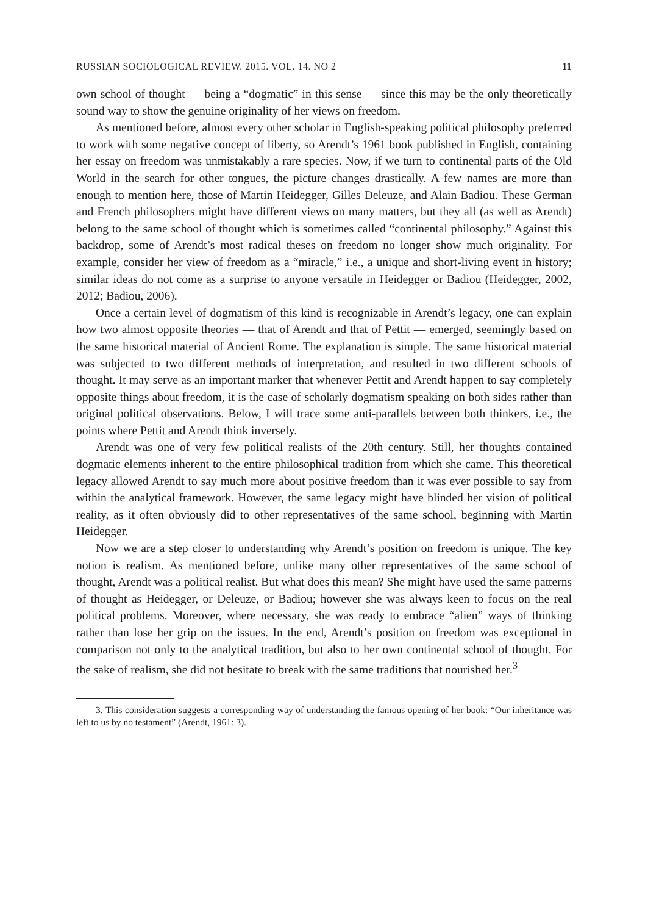RUSSIAN SOCIOLOGICAL REVIEW. 2015. VOL. 14. NO 2 11
own school of thought — being a “dogmatic” in this sense — since this may be the only theoretically sound way to show the genuine originality of her views on freedom.
As mentioned before, almost every other scholar in English-speaking political philosophy preferred to work with some negative concept of liberty, so Arendt’s 1961 book published in English, containing her essay on freedom was unmistakably a rare species. Now, if we turn to continental parts of the Old World in the search for other tongues, the picture changes drastically. A few names are more than enough to mention here, those of Martin Heidegger, Gilles Deleuze, and Alain Badiou. These German and French philosophers might have different views on many matters, but they all (as well as Arendt) belong to the same school of thought which is sometimes called “continental philosophy.” Against this backdrop, some of Arendt’s most radical theses on freedom no longer show much originality. For example, consider her view of freedom as a “miracle,” i.e., a unique and short-living event in history; similar ideas do not come as a surprise to anyone versatile in Heidegger or Badiou (Heidegger, 2002, 2012; Badiou, 2006).
Once a certain level of dogmatism of this kind is recognizable in Arendt’s legacy, one can explain how two almost opposite theories — that of Arendt and that of Pettit — emerged, seemingly based on the same historical material of Ancient Rome. The explanation is simple. The same historical material was subjected to two different methods of interpretation, and resulted in two different schools of thought. It may serve as an important marker that whenever Pettit and Arendt happen to say completely opposite things about freedom, it is the case of scholarly dogmatism speaking on both sides rather than original political observations. Below, I will trace some anti-parallels between both thinkers, i.e., the points where Pettit and Arendt think inversely.
Arendt was one of very few political realists of the 20th century. Still, her thoughts contained dogmatic elements inherent to the entire philosophical tradition from which she came. This theoretical legacy allowed Arendt to say much more about positive freedom than it was ever possible to say from within the analytical framework. However, the same legacy might have blinded her vision of political reality, as it often obviously did to other representatives of the same school, beginning with Martin Heidegger.
Now we are a step closer to understanding why Arendt’s position on freedom is unique. The key notion is realism. As mentioned before, unlike many other representatives of the same school of thought, Arendt was a political realist. But what does this mean? She might have used the same patterns of thought as Heidegger, or Deleuze, or Badiou; however she was always keen to focus on the real political problems. Moreover, where necessary, she was ready to embrace “alien” ways of thinking rather than lose her grip on the issues. In the end, Arendt’s position on freedom was exceptional in comparison not only to the analytical tradition, but also to her own continental school of thought. For the sake of realism, she did not hesitate to break with the same traditions that nourished her.<sup>3</sup>
3. This consideration suggests a corresponding way of understanding the famous opening of her book: “Our inheritance was left to us by no testament” (Arendt, 1961: 3).